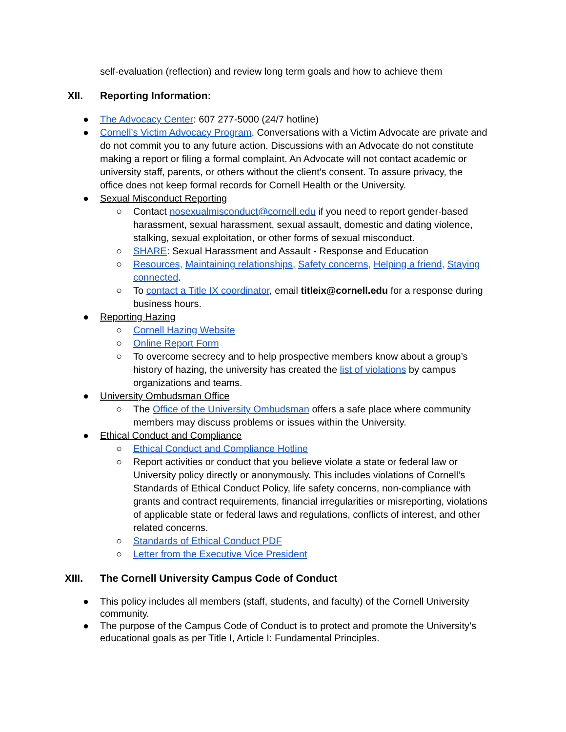self-evaluation (reflection) and review long term goals and how to achieve them
XII. Reporting Information:
● The Advocacy Center: 607 277-5000 (24/7 hotline)
● Cornell’s Victim Advocacy Program. Conversations with a Victim Advocate are private and do not commit you to any future action. Discussions with an Advocate do not constitute making a report or filing a formal complaint. An Advocate will not contact academic or university staff, parents, or others without the client's consent. To assure privacy, the office does not keep formal records for Cornell Health or the University.
● Sexual Misconduct Reporting
○ Contact nosexualmisconduct@cornell.edu if you need to report gender-based harassment, sexual harassment, sexual assault, domestic and dating violence, stalking, sexual exploitation, or other forms of sexual misconduct.
○ SHARE: Sexual Harassment and Assault - Response and Education
○ Resources, Maintaining relationships, Safety concerns, Helping a friend, Staying connected.
○ To contact a Title IX coordinator, email titleix@cornell.edu for a response during business hours.
● Reporting Hazing
○ Cornell Hazing Website
○ Online Report Form
○ To overcome secrecy and to help prospective members know about a group’s history of hazing, the university has created the list of violations by campus organizations and teams.
● University Ombudsman Office
○ The Office of the University Ombudsman offers a safe place where community members may discuss problems or issues within the University.
● Ethical Conduct and Compliance
○ Ethical Conduct and Compliance Hotline
○ Report activities or conduct that you believe violate a state or federal law or University policy directly or anonymously. This includes violations of Cornell’s Standards of Ethical Conduct Policy, life safety concerns, non-compliance with grants and contract requirements, financial irregularities or misreporting, violations of applicable state or federal laws and regulations, conflicts of interest, and other related concerns.
○ Standards of Ethical Conduct PDF
○ Letter from the Executive Vice President
XIII. The Cornell University Campus Code of Conduct
● This policy includes all members (staff, students, and faculty) of the Cornell University community.
● The purpose of the Campus Code of Conduct is to protect and promote the University’s educational goals as per Title I, Article I: Fundamental Principles.